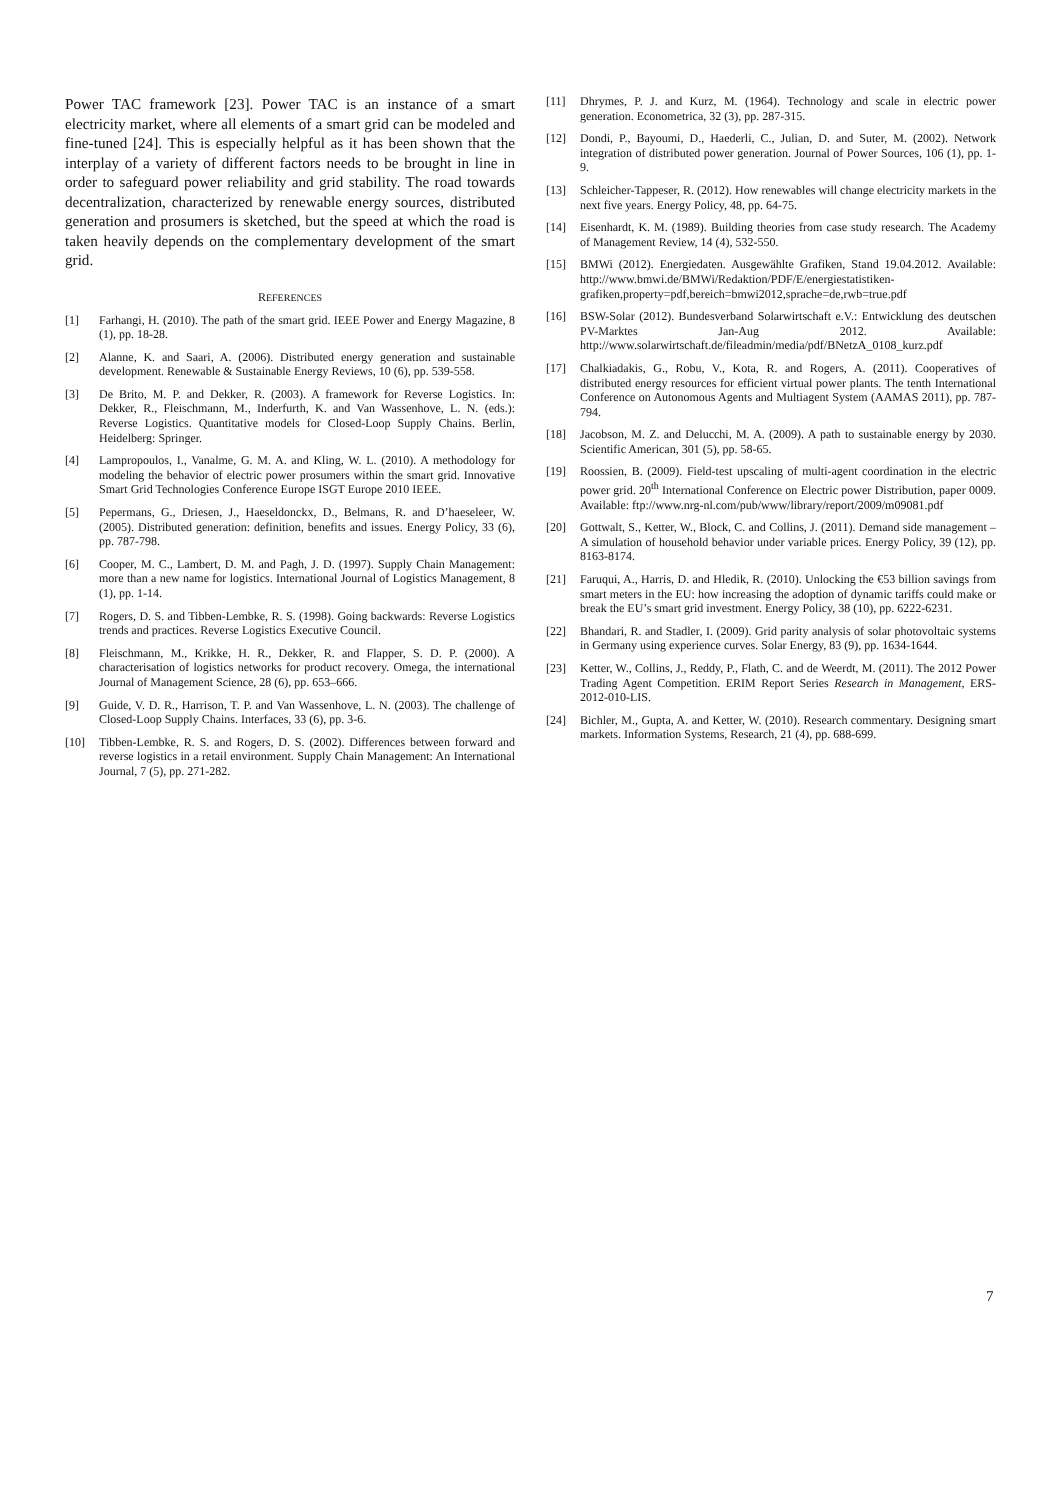Power TAC framework [23]. Power TAC is an instance of a smart electricity market, where all elements of a smart grid can be modeled and fine-tuned [24]. This is especially helpful as it has been shown that the interplay of a variety of different factors needs to be brought in line in order to safeguard power reliability and grid stability. The road towards decentralization, characterized by renewable energy sources, distributed generation and prosumers is sketched, but the speed at which the road is taken heavily depends on the complementary development of the smart grid.
REFERENCES
[1] Farhangi, H. (2010). The path of the smart grid. IEEE Power and Energy Magazine, 8 (1), pp. 18-28.
[2] Alanne, K. and Saari, A. (2006). Distributed energy generation and sustainable development. Renewable & Sustainable Energy Reviews, 10 (6), pp. 539-558.
[3] De Brito, M. P. and Dekker, R. (2003). A framework for Reverse Logistics. In: Dekker, R., Fleischmann, M., Inderfurth, K. and Van Wassenhove, L. N. (eds.): Reverse Logistics. Quantitative models for Closed-Loop Supply Chains. Berlin, Heidelberg: Springer.
[4] Lampropoulos, I., Vanalme, G. M. A. and Kling, W. L. (2010). A methodology for modeling the behavior of electric power prosumers within the smart grid. Innovative Smart Grid Technologies Conference Europe ISGT Europe 2010 IEEE.
[5] Pepermans, G., Driesen, J., Haeseldonckx, D., Belmans, R. and D’haeseleer, W. (2005). Distributed generation: definition, benefits and issues. Energy Policy, 33 (6), pp. 787-798.
[6] Cooper, M. C., Lambert, D. M. and Pagh, J. D. (1997). Supply Chain Management: more than a new name for logistics. International Journal of Logistics Management, 8 (1), pp. 1-14.
[7] Rogers, D. S. and Tibben-Lembke, R. S. (1998). Going backwards: Reverse Logistics trends and practices. Reverse Logistics Executive Council.
[8] Fleischmann, M., Krikke, H. R., Dekker, R. and Flapper, S. D. P. (2000). A characterisation of logistics networks for product recovery. Omega, the international Journal of Management Science, 28 (6), pp. 653–666.
[9] Guide, V. D. R., Harrison, T. P. and Van Wassenhove, L. N. (2003). The challenge of Closed-Loop Supply Chains. Interfaces, 33 (6), pp. 3-6.
[10] Tibben-Lembke, R. S. and Rogers, D. S. (2002). Differences between forward and reverse logistics in a retail environment. Supply Chain Management: An International Journal, 7 (5), pp. 271-282.
[11] Dhrymes, P. J. and Kurz, M. (1964). Technology and scale in electric power generation. Econometrica, 32 (3), pp. 287-315.
[12] Dondi, P., Bayoumi, D., Haederli, C., Julian, D. and Suter, M. (2002). Network integration of distributed power generation. Journal of Power Sources, 106 (1), pp. 1-9.
[13] Schleicher-Tappeser, R. (2012). How renewables will change electricity markets in the next five years. Energy Policy, 48, pp. 64-75.
[14] Eisenhardt, K. M. (1989). Building theories from case study research. The Academy of Management Review, 14 (4), 532-550.
[15] BMWi (2012). Energiedaten. Ausgewählte Grafiken, Stand 19.04.2012. Available: http://www.bmwi.de/BMWi/Redaktion/PDF/E/energiestatistiken-grafiken,property=pdf,bereich=bmwi2012,sprache=de,rwb=true.pdf
[16] BSW-Solar (2012). Bundesverband Solarwirtschaft e.V.: Entwicklung des deutschen PV-Marktes Jan-Aug 2012. Available: http://www.solarwirtschaft.de/fileadmin/media/pdf/BNetzA_0108_kurz.pdf
[17] Chalkiadakis, G., Robu, V., Kota, R. and Rogers, A. (2011). Cooperatives of distributed energy resources for efficient virtual power plants. The tenth International Conference on Autonomous Agents and Multiagent System (AAMAS 2011), pp. 787-794.
[18] Jacobson, M. Z. and Delucchi, M. A. (2009). A path to sustainable energy by 2030. Scientific American, 301 (5), pp. 58-65.
[19] Roossien, B. (2009). Field-test upscaling of multi-agent coordination in the electric power grid. 20<sup>th</sup> International Conference on Electric power Distribution, paper 0009. Available: ftp://www.nrg-nl.com/pub/www/library/report/2009/m09081.pdf
[20] Gottwalt, S., Ketter, W., Block, C. and Collins, J. (2011). Demand side management – A simulation of household behavior under variable prices. Energy Policy, 39 (12), pp. 8163-8174.
[21] Faruqui, A., Harris, D. and Hledik, R. (2010). Unlocking the €53 billion savings from smart meters in the EU: how increasing the adoption of dynamic tariffs could make or break the EU’s smart grid investment. Energy Policy, 38 (10), pp. 6222-6231.
[22] Bhandari, R. and Stadler, I. (2009). Grid parity analysis of solar photovoltaic systems in Germany using experience curves. Solar Energy, 83 (9), pp. 1634-1644.
[23] Ketter, W., Collins, J., Reddy, P., Flath, C. and de Weerdt, M. (2011). The 2012 Power Trading Agent Competition. ERIM Report Series Research in Management, ERS-2012-010-LIS.
[24] Bichler, M., Gupta, A. and Ketter, W. (2010). Research commentary. Designing smart markets. Information Systems, Research, 21 (4), pp. 688-699.
7